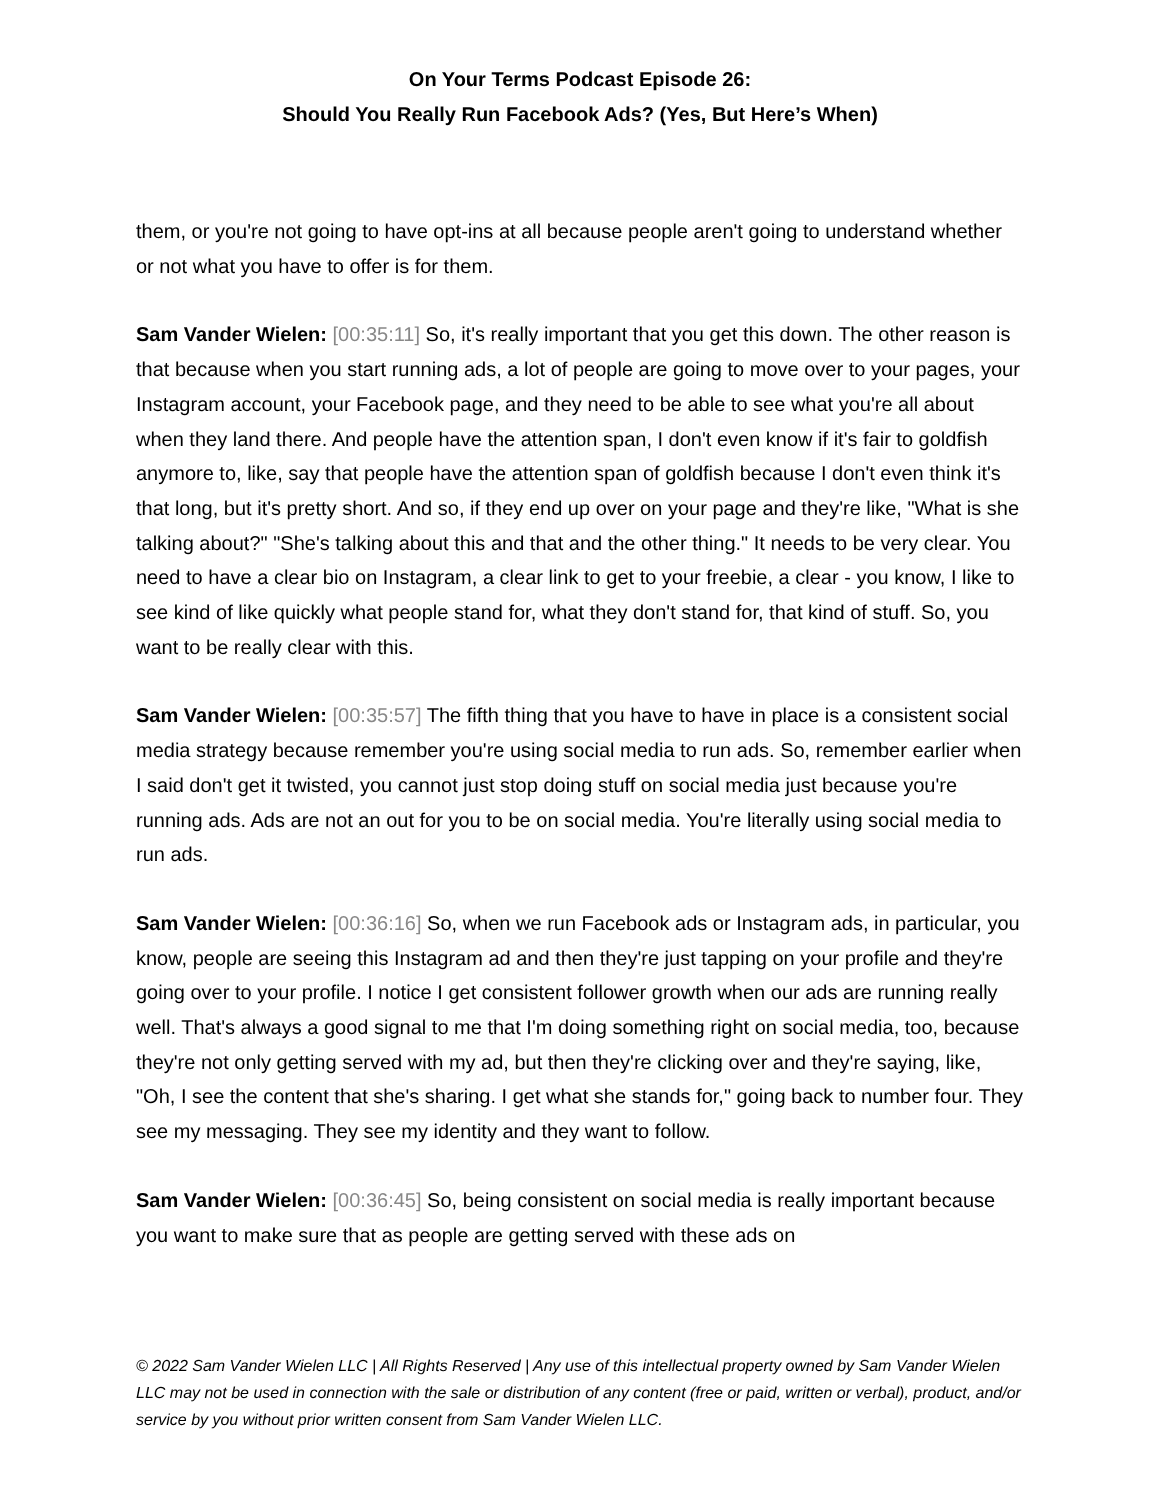On Your Terms Podcast Episode 26:
Should You Really Run Facebook Ads? (Yes, But Here’s When)
them, or you're not going to have opt-ins at all because people aren't going to understand whether or not what you have to offer is for them.
Sam Vander Wielen: [00:35:11] So, it's really important that you get this down. The other reason is that because when you start running ads, a lot of people are going to move over to your pages, your Instagram account, your Facebook page, and they need to be able to see what you're all about when they land there. And people have the attention span, I don't even know if it's fair to goldfish anymore to, like, say that people have the attention span of goldfish because I don't even think it's that long, but it's pretty short. And so, if they end up over on your page and they're like, "What is she talking about?" "She's talking about this and that and the other thing." It needs to be very clear. You need to have a clear bio on Instagram, a clear link to get to your freebie, a clear - you know, I like to see kind of like quickly what people stand for, what they don't stand for, that kind of stuff. So, you want to be really clear with this.
Sam Vander Wielen: [00:35:57] The fifth thing that you have to have in place is a consistent social media strategy because remember you're using social media to run ads. So, remember earlier when I said don't get it twisted, you cannot just stop doing stuff on social media just because you're running ads. Ads are not an out for you to be on social media. You're literally using social media to run ads.
Sam Vander Wielen: [00:36:16] So, when we run Facebook ads or Instagram ads, in particular, you know, people are seeing this Instagram ad and then they're just tapping on your profile and they're going over to your profile. I notice I get consistent follower growth when our ads are running really well. That's always a good signal to me that I'm doing something right on social media, too, because they're not only getting served with my ad, but then they're clicking over and they're saying, like, "Oh, I see the content that she's sharing. I get what she stands for," going back to number four. They see my messaging. They see my identity and they want to follow.
Sam Vander Wielen: [00:36:45] So, being consistent on social media is really important because you want to make sure that as people are getting served with these ads on
© 2022 Sam Vander Wielen LLC | All Rights Reserved | Any use of this intellectual property owned by Sam Vander Wielen LLC may not be used in connection with the sale or distribution of any content (free or paid, written or verbal), product, and/or service by you without prior written consent from Sam Vander Wielen LLC.